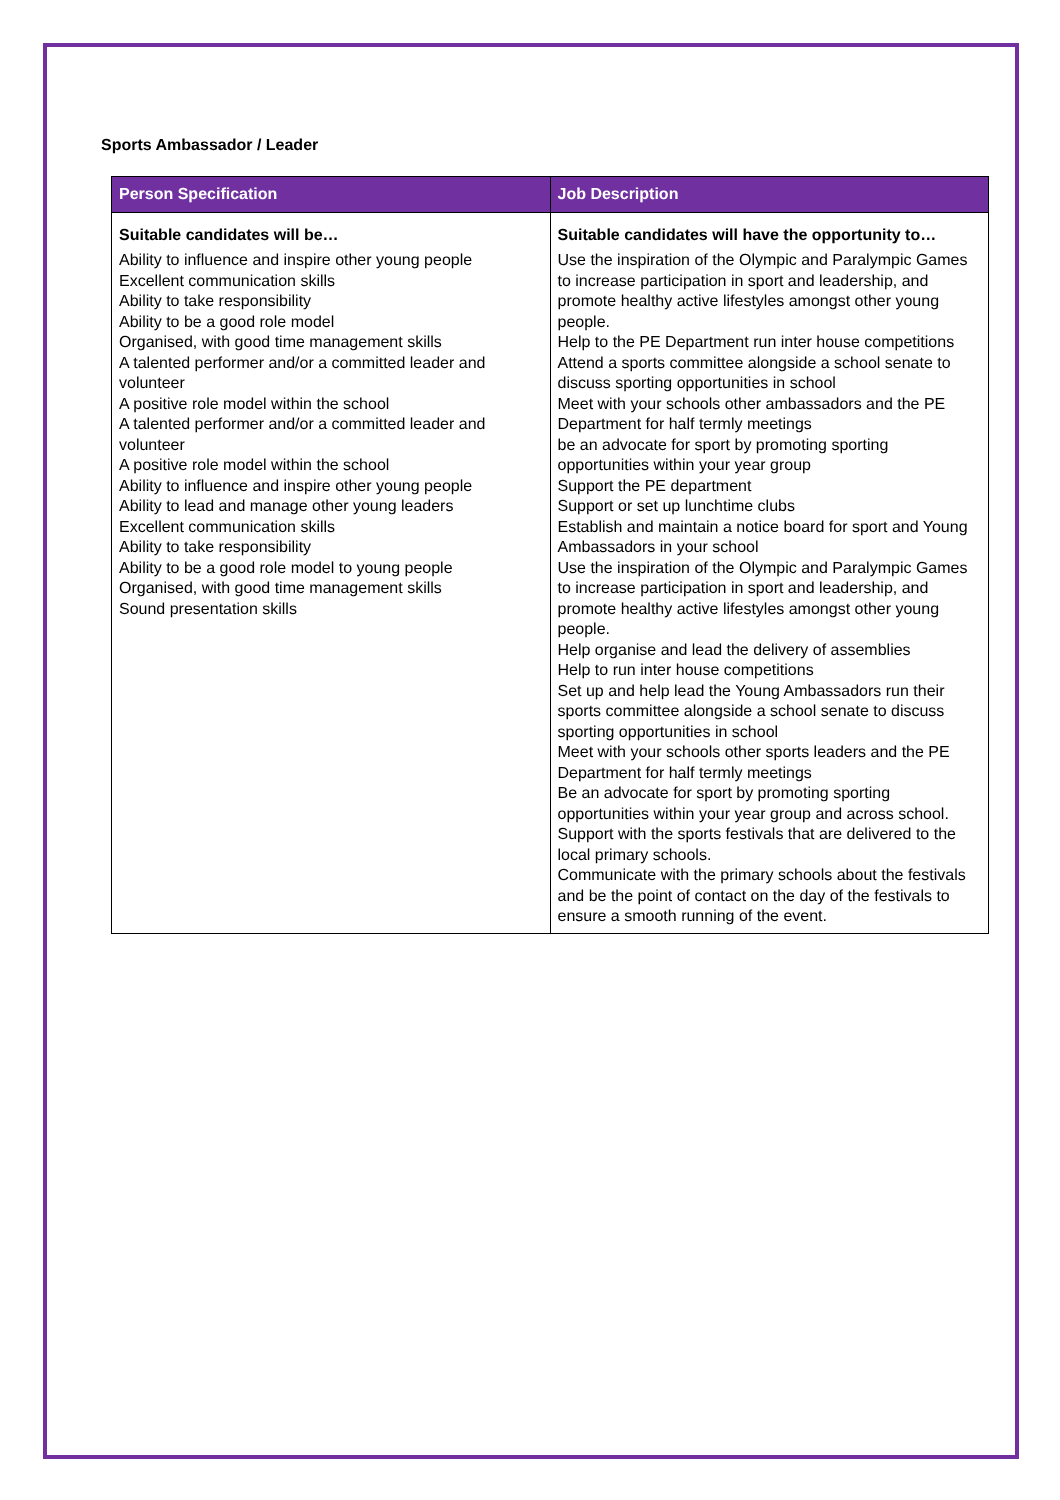Sports Ambassador / Leader
| Person Specification | Job Description |
| --- | --- |
| Suitable candidates will be… Ability to influence and inspire other young people Excellent communication skills Ability to take responsibility Ability to be a good role model Organised, with good time management skills A talented performer and/or a committed leader and volunteer A positive role model within the school A talented performer and/or a committed leader and volunteer A positive role model within the school Ability to influence and inspire other young people Ability to lead and manage other young leaders Excellent communication skills Ability to take responsibility Ability to be a good role model to young people Organised, with good time management skills Sound presentation skills | Suitable candidates will have the opportunity to… Use the inspiration of the Olympic and Paralympic Games to increase participation in sport and leadership, and promote healthy active lifestyles amongst other young people. Help to the PE Department run inter house competitions Attend a sports committee alongside a school senate to discuss sporting opportunities in school Meet with your schools other ambassadors and the PE Department for half termly meetings be an advocate for sport by promoting sporting opportunities within your year group Support the PE department Support or set up lunchtime clubs Establish and maintain a notice board for sport and Young Ambassadors in your school Use the inspiration of the Olympic and Paralympic Games to increase participation in sport and leadership, and promote healthy active lifestyles amongst other young people. Help organise and lead the delivery of assemblies Help to run inter house competitions Set up and help lead the Young Ambassadors run their sports committee alongside a school senate to discuss sporting opportunities in school Meet with your schools other sports leaders and the PE Department for half termly meetings Be an advocate for sport by promoting sporting opportunities within your year group and across school. Support with the sports festivals that are delivered to the local primary schools. Communicate with the primary schools about the festivals and be the point of contact on the day of the festivals to ensure a smooth running of the event. |